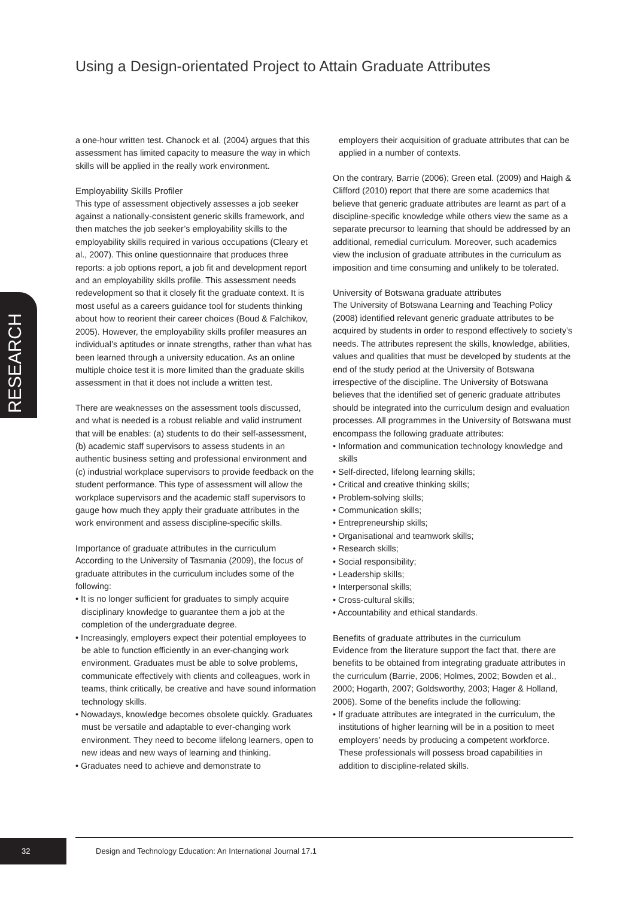Using a Design-orientated Project to Attain Graduate Attributes
RESEARCH
a one-hour written test. Chanock et al. (2004) argues that this assessment has limited capacity to measure the way in which skills will be applied in the really work environment.
Employability Skills Profiler
This type of assessment objectively assesses a job seeker against a nationally-consistent generic skills framework, and then matches the job seeker’s employability skills to the employability skills required in various occupations (Cleary et al., 2007). This online questionnaire that produces three reports: a job options report, a job fit and development report and an employability skills profile. This assessment needs redevelopment so that it closely fit the graduate context. It is most useful as a careers guidance tool for students thinking about how to reorient their career choices (Boud & Falchikov, 2005). However, the employability skills profiler measures an individual’s aptitudes or innate strengths, rather than what has been learned through a university education. As an online multiple choice test it is more limited than the graduate skills assessment in that it does not include a written test.
There are weaknesses on the assessment tools discussed, and what is needed is a robust reliable and valid instrument that will be enables: (a) students to do their self-assessment, (b) academic staff supervisors to assess students in an authentic business setting and professional environment and (c) industrial workplace supervisors to provide feedback on the student performance. This type of assessment will allow the workplace supervisors and the academic staff supervisors to gauge how much they apply their graduate attributes in the work environment and assess discipline-specific skills.
Importance of graduate attributes in the curriculum
According to the University of Tasmania (2009), the focus of graduate attributes in the curriculum includes some of the following:
• It is no longer sufficient for graduates to simply acquire disciplinary knowledge to guarantee them a job at the completion of the undergraduate degree.
• Increasingly, employers expect their potential employees to be able to function efficiently in an ever-changing work environment. Graduates must be able to solve problems, communicate effectively with clients and colleagues, work in teams, think critically, be creative and have sound information technology skills.
• Nowadays, knowledge becomes obsolete quickly. Graduates must be versatile and adaptable to ever-changing work environment. They need to become lifelong learners, open to new ideas and new ways of learning and thinking.
• Graduates need to achieve and demonstrate to
employers their acquisition of graduate attributes that can be applied in a number of contexts.
On the contrary, Barrie (2006); Green etal. (2009) and Haigh & Clifford (2010) report that there are some academics that believe that generic graduate attributes are learnt as part of a discipline-specific knowledge while others view the same as a separate precursor to learning that should be addressed by an additional, remedial curriculum. Moreover, such academics view the inclusion of graduate attributes in the curriculum as imposition and time consuming and unlikely to be tolerated.
University of Botswana graduate attributes
The University of Botswana Learning and Teaching Policy (2008) identified relevant generic graduate attributes to be acquired by students in order to respond effectively to society’s needs. The attributes represent the skills, knowledge, abilities, values and qualities that must be developed by students at the end of the study period at the University of Botswana irrespective of the discipline. The University of Botswana believes that the identified set of generic graduate attributes should be integrated into the curriculum design and evaluation processes. All programmes in the University of Botswana must encompass the following graduate attributes:
• Information and communication technology knowledge and skills
• Self-directed, lifelong learning skills;
• Critical and creative thinking skills;
• Problem-solving skills;
• Communication skills;
• Entrepreneurship skills;
• Organisational and teamwork skills;
• Research skills;
• Social responsibility;
• Leadership skills;
• Interpersonal skills;
• Cross-cultural skills;
• Accountability and ethical standards.
Benefits of graduate attributes in the curriculum
Evidence from the literature support the fact that, there are benefits to be obtained from integrating graduate attributes in the curriculum (Barrie, 2006; Holmes, 2002; Bowden et al., 2000; Hogarth, 2007; Goldsworthy, 2003; Hager & Holland, 2006). Some of the benefits include the following:
• If graduate attributes are integrated in the curriculum, the institutions of higher learning will be in a position to meet employers’ needs by producing a competent workforce. These professionals will possess broad capabilities in addition to discipline-related skills.
32
Design and Technology Education: An International Journal 17.1